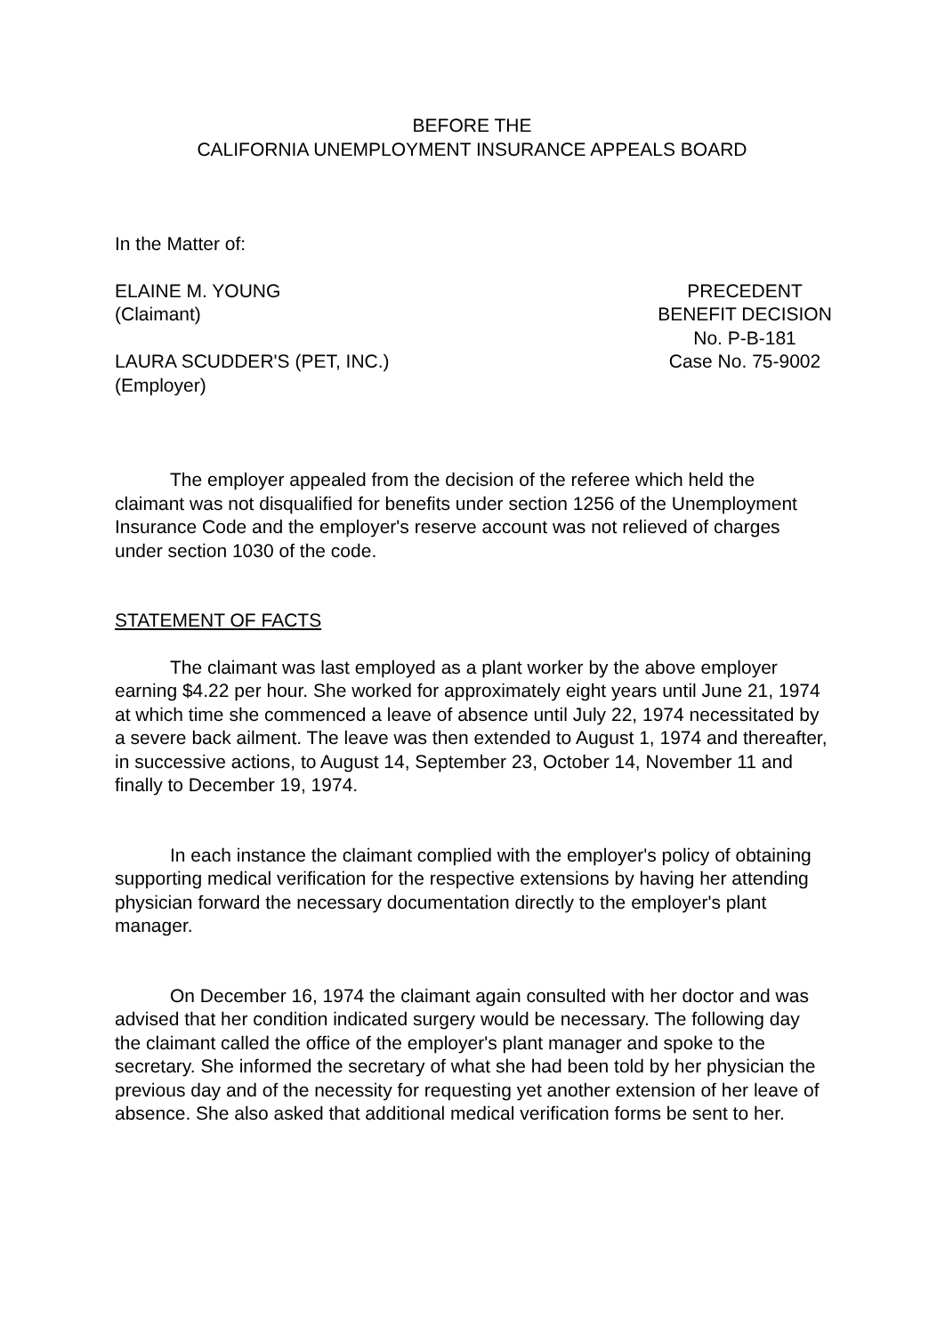BEFORE THE
CALIFORNIA UNEMPLOYMENT INSURANCE APPEALS BOARD
In the Matter of:
ELAINE M. YOUNG
(Claimant)
LAURA SCUDDER'S (PET, INC.)
(Employer)
PRECEDENT
BENEFIT DECISION
No. P-B-181
Case No. 75-9002
The employer appealed from the decision of the referee which held the claimant was not disqualified for benefits under section 1256 of the Unemployment Insurance Code and the employer's reserve account was not relieved of charges under section 1030 of the code.
STATEMENT OF FACTS
The claimant was last employed as a plant worker by the above employer earning $4.22 per hour. She worked for approximately eight years until June 21, 1974 at which time she commenced a leave of absence until July 22, 1974 necessitated by a severe back ailment. The leave was then extended to August 1, 1974 and thereafter, in successive actions, to August 14, September 23, October 14, November 11 and finally to December 19, 1974.
In each instance the claimant complied with the employer's policy of obtaining supporting medical verification for the respective extensions by having her attending physician forward the necessary documentation directly to the employer's plant manager.
On December 16, 1974 the claimant again consulted with her doctor and was advised that her condition indicated surgery would be necessary. The following day the claimant called the office of the employer's plant manager and spoke to the secretary. She informed the secretary of what she had been told by her physician the previous day and of the necessity for requesting yet another extension of her leave of absence. She also asked that additional medical verification forms be sent to her.